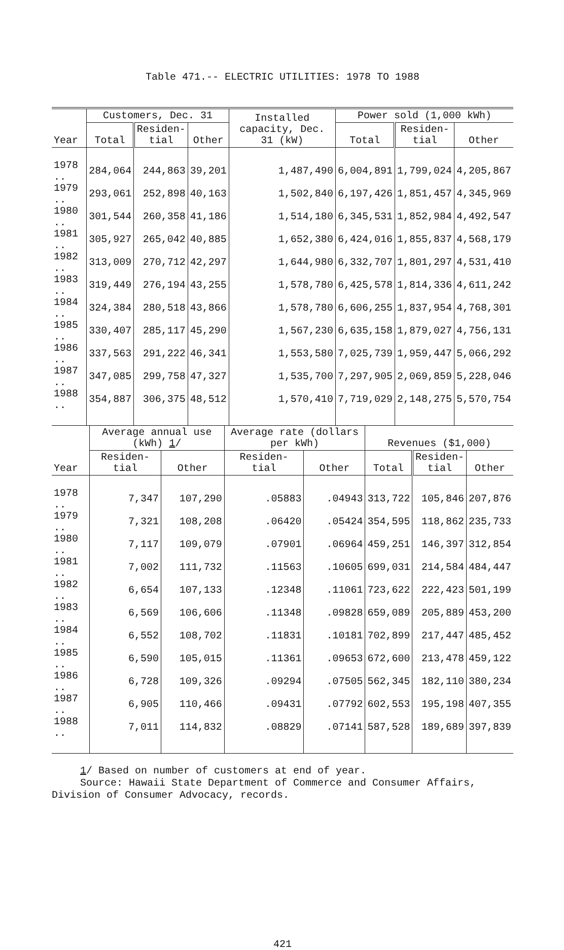Table 471.-- ELECTRIC UTILITIES: 1978 TO 1988
| Year | Customers, Dec. 31 | | | Installed capacity, Dec. 31 (kW) | Power sold (1,000 kWh) | | |
| --- | --- | --- | --- | --- | --- | --- | --- |
| | Total | Residen- tial | Other | | Total | Residen- tial | Other |
| 1978 .. | 284,064 | 244,863 | 39,201 | 1,487,490 | 6,004,891 | 1,799,024 | 4,205,867 |
| 1979 .. | 293,061 | 252,898 | 40,163 | 1,502,840 | 6,197,426 | 1,851,457 | 4,345,969 |
| 1980 .. | 301,544 | 260,358 | 41,186 | 1,514,180 | 6,345,531 | 1,852,984 | 4,492,547 |
| 1981 .. | 305,927 | 265,042 | 40,885 | 1,652,380 | 6,424,016 | 1,855,837 | 4,568,179 |
| 1982 .. | 313,009 | 270,712 | 42,297 | 1,644,980 | 6,332,707 | 1,801,297 | 4,531,410 |
| 1983 .. | 319,449 | 276,194 | 43,255 | 1,578,780 | 6,425,578 | 1,814,336 | 4,611,242 |
| 1984 .. | 324,384 | 280,518 | 43,866 | 1,578,780 | 6,606,255 | 1,837,954 | 4,768,301 |
| 1985 .. | 330,407 | 285,117 | 45,290 | 1,567,230 | 6,635,158 | 1,879,027 | 4,756,131 |
| 1986 .. | 337,563 | 291,222 | 46,341 | 1,553,580 | 7,025,739 | 1,959,447 | 5,066,292 |
| 1987 .. | 347,085 | 299,758 | 47,327 | 1,535,700 | 7,297,905 | 2,069,859 | 5,228,046 |
| 1988 .. | 354,887 | 306,375 | 48,512 | 1,570,410 | 7,719,029 | 2,148,275 | 5,570,754 |
| Year | Average annual use (kWh) 1 / | | Average rate (dollars per kWh) | | Revenues ($1,000) | | |
| --- | --- | --- | --- | --- | --- | --- | --- |
| | Residen- tial | Other | Residen- tial | Other | Total | Residen- tial | Other |
| 1978 .. | 7,347 | 107,290 | .05883 | .04943 | 313,722 | 105,846 | 207,876 |
| 1979 .. | 7,321 | 108,208 | .06420 | .05424 | 354,595 | 118,862 | 235,733 |
| 1980 .. | 7,117 | 109,079 | .07901 | .06964 | 459,251 | 146,397 | 312,854 |
| 1981 .. | 7,002 | 111,732 | .11563 | .10605 | 699,031 | 214,584 | 484,447 |
| 1982 .. | 6,654 | 107,133 | .12348 | .11061 | 723,622 | 222,423 | 501,199 |
| 1983 .. | 6,569 | 106,606 | .11348 | .09828 | 659,089 | 205,889 | 453,200 |
| 1984 .. | 6,552 | 108,702 | .11831 | .10181 | 702,899 | 217,447 | 485,452 |
| 1985 .. | 6,590 | 105,015 | .11361 | .09653 | 672,600 | 213,478 | 459,122 |
| 1986 .. | 6,728 | 109,326 | .09294 | .07505 | 562,345 | 182,110 | 380,234 |
| 1987 .. | 6,905 | 110,466 | .09431 | .07792 | 602,553 | 195,198 | 407,355 |
| 1988 .. | 7,011 | 114,832 | .08829 | .07141 | 587,528 | 189,689 | 397,839 |
1/ Based on number of customers at end of year.
Source: Hawaii State Department of Commerce and Consumer Affairs,
Division of Consumer Advocacy, records.
421